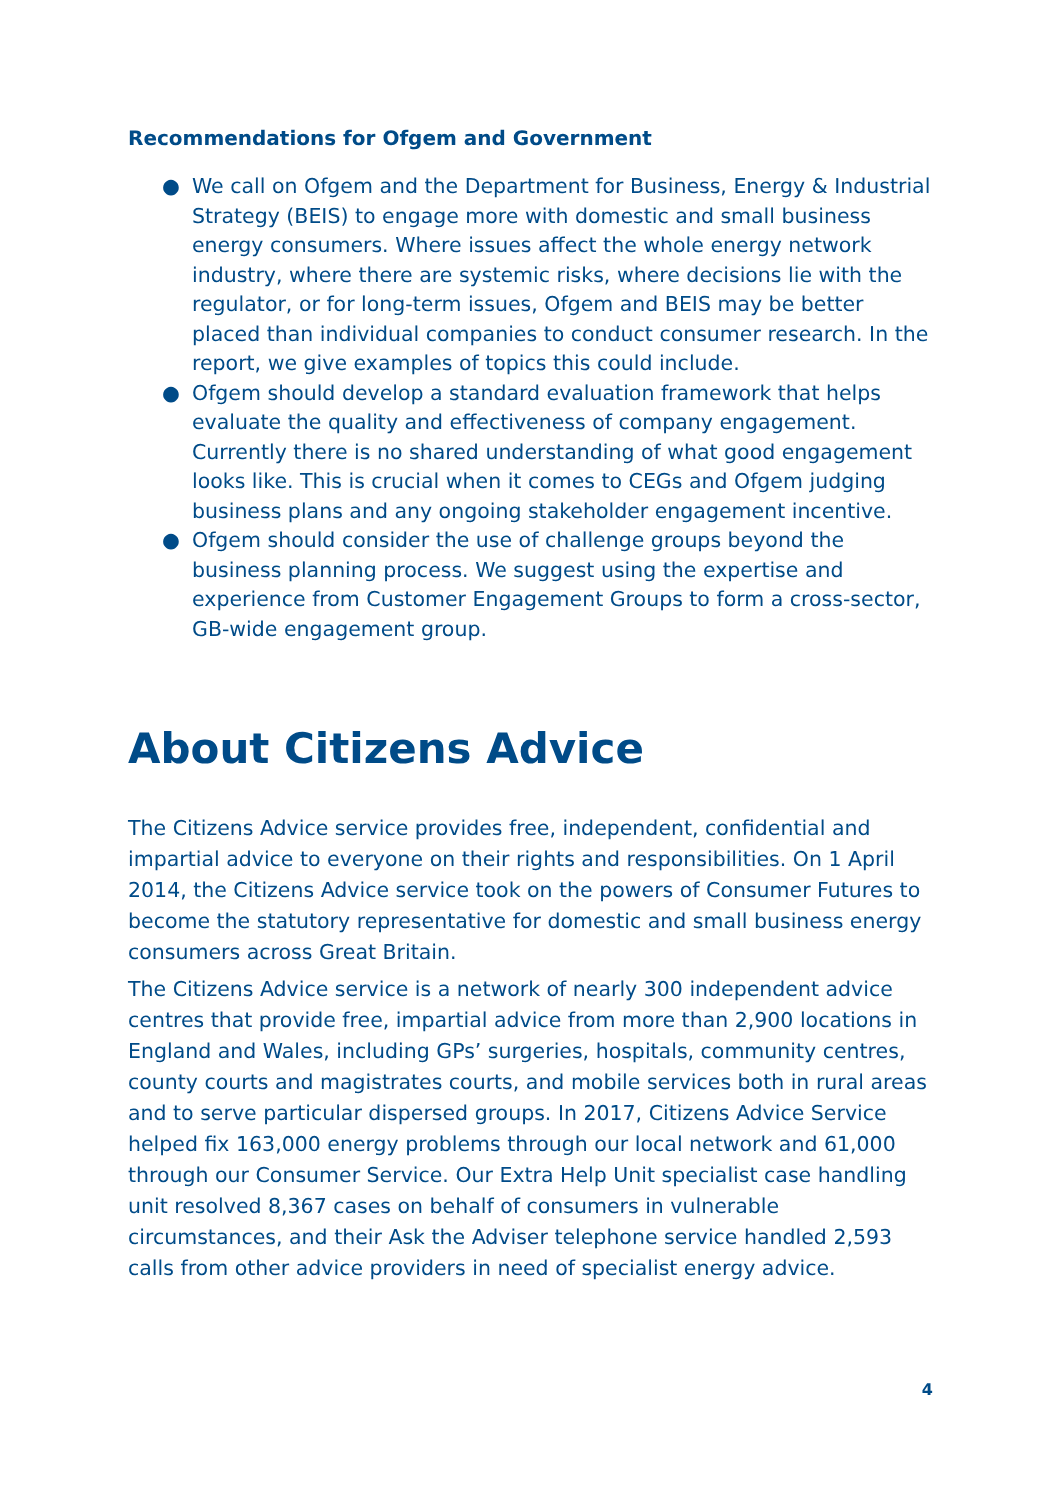Recommendations for Ofgem and Government
● We call on Ofgem and the Department for Business, Energy & Industrial Strategy (BEIS) to engage more with domestic and small business energy consumers. Where issues affect the whole energy network industry, where there are systemic risks, where decisions lie with the regulator, or for long-term issues, Ofgem and BEIS may be better placed than individual companies to conduct consumer research. In the report, we give examples of topics this could include.
● Ofgem should develop a standard evaluation framework that helps evaluate the quality and effectiveness of company engagement. Currently there is no shared understanding of what good engagement looks like. This is crucial when it comes to CEGs and Ofgem judging business plans and any ongoing stakeholder engagement incentive.
● Ofgem should consider the use of challenge groups beyond the business planning process. We suggest using the expertise and experience from Customer Engagement Groups to form a cross-sector, GB-wide engagement group.
About Citizens Advice
The Citizens Advice service provides free, independent, confidential and impartial advice to everyone on their rights and responsibilities. On 1 April 2014, the Citizens Advice service took on the powers of Consumer Futures to become the statutory representative for domestic and small business energy consumers across Great Britain.
The Citizens Advice service is a network of nearly 300 independent advice centres that provide free, impartial advice from more than 2,900 locations in England and Wales, including GPs’ surgeries, hospitals, community centres, county courts and magistrates courts, and mobile services both in rural areas and to serve particular dispersed groups. In 2017, Citizens Advice Service helped fix 163,000 energy problems through our local network and 61,000 through our Consumer Service. Our Extra Help Unit specialist case handling unit resolved 8,367 cases on behalf of consumers in vulnerable circumstances, and their Ask the Adviser telephone service handled 2,593 calls from other advice providers in need of specialist energy advice.
4